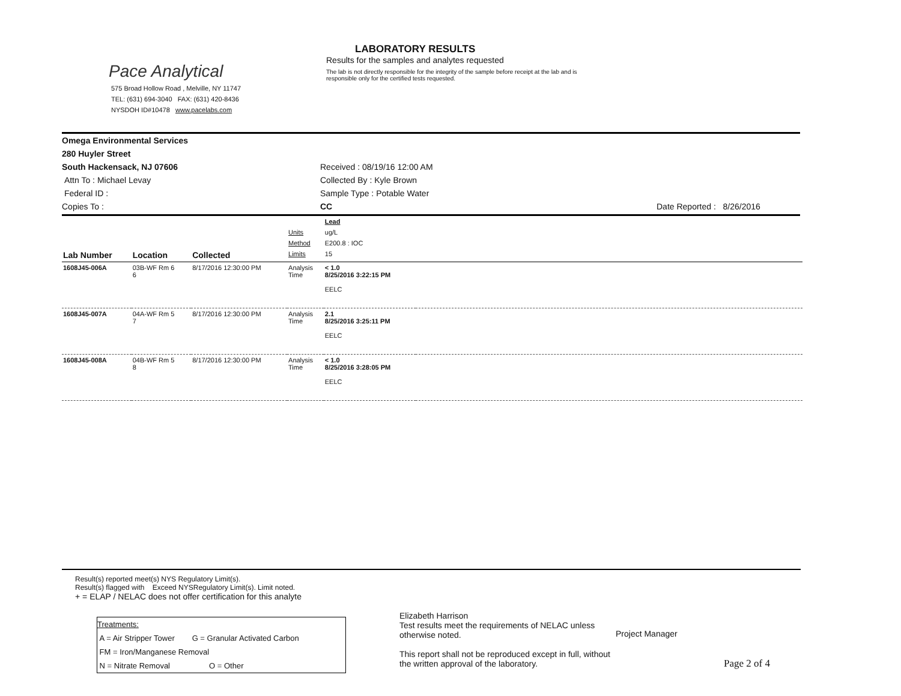Pace Analytical
575 Broad Hollow Road , Melville, NY 11747
TEL: (631) 694-3040 FAX: (631) 420-8436
NYSDOH ID#10478 www.pacelabs.com
LABORATORY RESULTS
Results for the samples and analytes requested
The lab is not directly responsible for the integrity of the sample before receipt at the lab and is responsible only for the certified tests requested.
Omega Environmental Services
280 Huyler Street
South Hackensack, NJ 07606
Attn To : Michael Levay
Federal ID :
Copies To :
Received : 08/19/16 12:00 AM
Collected By : Kyle Brown
Sample Type : Potable Water
CC
Date Reported : 8/26/2016
| | | | | Lead | |
| | | | Units | ug/L | |
| | | | Method | E200.8 : IOC | |
| Lab Number | Location | Collected | Limits | 15 | |
| 1608J45-006A | 03B-WF Rm 6 6 | 8/17/2016 12:30:00 PM | Analysis Time | < 1.0 8/25/2016 3:22:15 PM EELC | |
| 1608J45-007A | 04A-WF Rm 5 7 | 8/17/2016 12:30:00 PM | Analysis Time | 2.1 8/25/2016 3:25:11 PM EELC | |
| 1608J45-008A | 04B-WF Rm 5 8 | 8/17/2016 12:30:00 PM | Analysis Time | < 1.0 8/25/2016 3:28:05 PM EELC | |
Result(s) reported meet(s) NYS Regulatory Limit(s).
Result(s) flagged with Exceed NYSRegulatory Limit(s). Limit noted.
+ = ELAP / NELAC does not offer certification for this analyte
Treatments:
A = Air Stripper Tower G = Granular Activated Carbon
FM = Iron/Manganese Removal
N = Nitrate Removal O = Other
Elizabeth Harrison
Test results meet the requirements of NELAC unless otherwise noted.
This report shall not be reproduced except in full, without the written approval of the laboratory.
Project Manager
Page 2 of 4